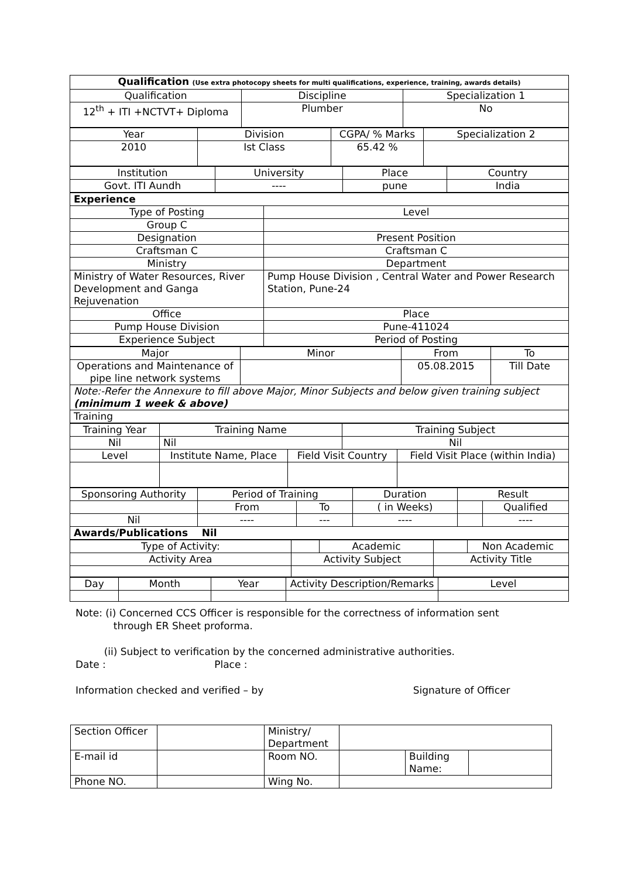| Qualification (Use extra photocopy sheets for multi qualifications, experience, training, awards details) | | |
| Qualification | Discipline | Specialization 1 |
| 12<sup>th</sup> + ITI +NCTVT+ Diploma | Plumber | No |
| Year | Division | CGPA/ % Marks | Specialization 2 |
| 2010 | Ist Class | 65.42 % | |
| Institution | University | Place | Country |
| Govt. ITI Aundh | ---- | pune | India |
| Experience | |
| Type of Posting | Level |
| Group C | |
| Designation | Present Position |
| Craftsman C | Craftsman C |
| Ministry | Department |
| Ministry of Water Resources, River Development and Ganga Rejuvenation | Pump House Division , Central Water and Power Research Station, Pune-24 |
| Office | Place |
| Pump House Division | Pune-411024 |
| Experience Subject | Period of Posting |
| Major | Minor | From | To |
| Operations and Maintenance of pipe line network systems | | 05.08.2015 | Till Date |
| Note:-Refer the Annexure to fill above Major, Minor Subjects and below given training subject (minimum 1 week & above) | | | |
| Training | | | |
| Training Year | Training Name | | Training Subject | |
| Nil | Nil | | Nil | |
| Level | Institute Name, Place | Field Visit Country | | Field Visit Place (within India) |
| Sponsoring Authority | Period of Training | | Duration | Result | |
| | From | To | ( in Weeks) | | Qualified |
| Nil | ---- | --- | ---- | | ---- |
| Awards/Publications Nil | | | | | |
| Type of Activity: | | Academic | | Non Academic |
| Activity Area | Activity Subject | | Activity Title | |
| Day | Month | Year | Activity Description/Remarks | Level |
Note: (i) Concerned CCS Officer is responsible for the correctness of information sent
through ER Sheet proforma.
(ii) Subject to verification by the concerned administrative authorities.
Date : Place :
Information checked and verified – by Signature of Officer
| Section Officer | | Ministry/ Department | | | |
| E-mail id | | Room NO. | | Building Name: | |
| Phone NO. | | Wing No. | | | |